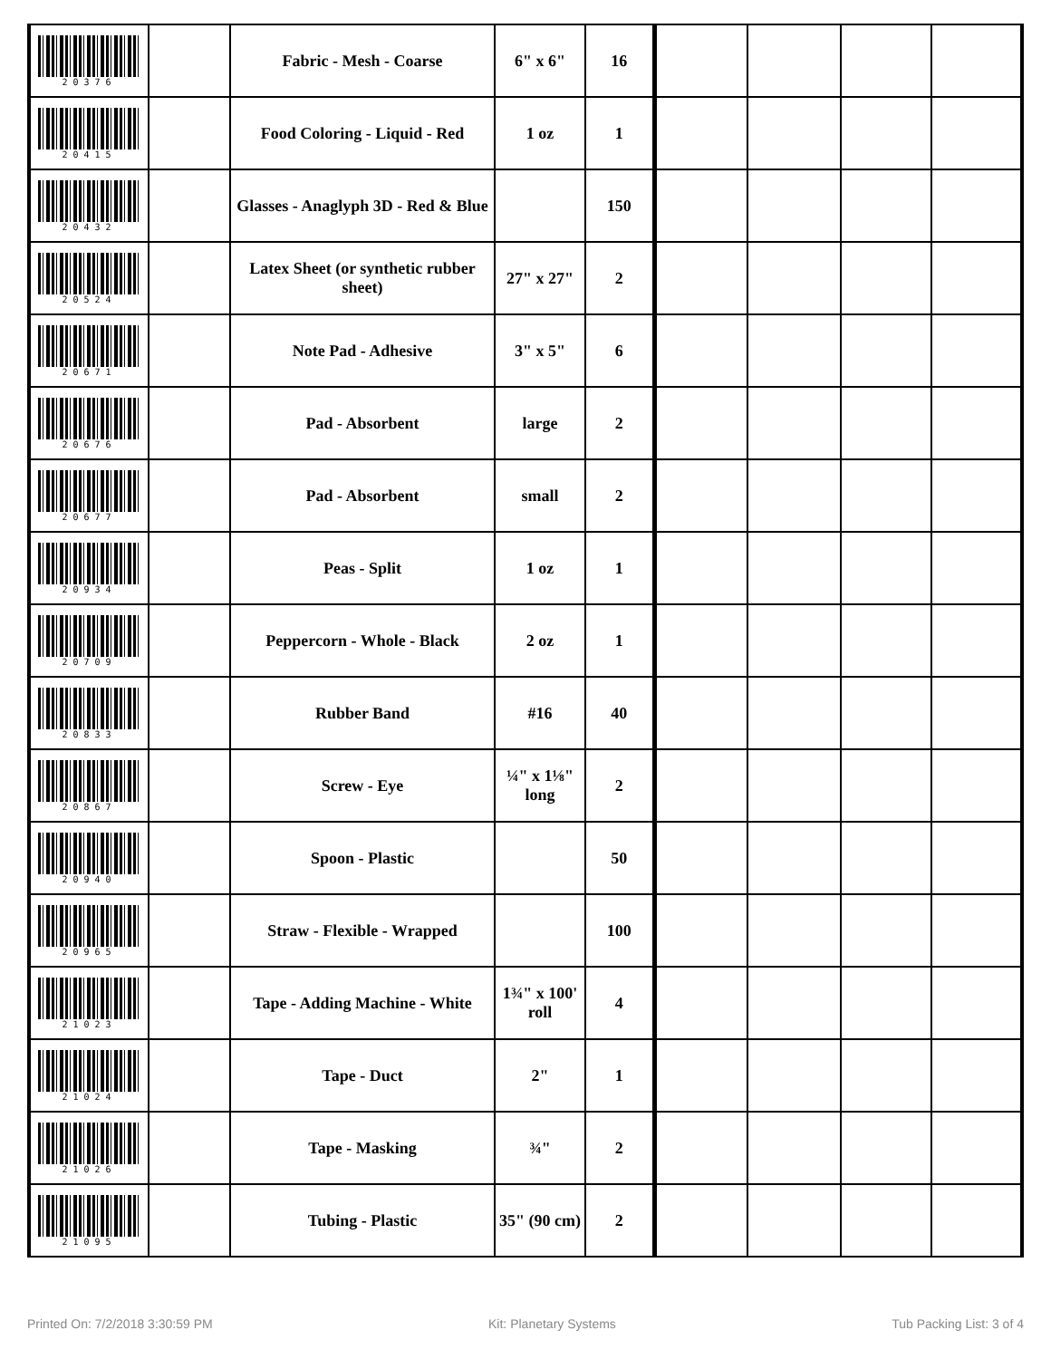| 20376 | | Fabric - Mesh - Coarse | 6" x 6" | 16 | | | | |
| 20415 | | Food Coloring - Liquid - Red | 1 oz | 1 | | | | |
| 20432 | | Glasses - Anaglyph 3D - Red & Blue | | 150 | | | | |
| 20524 | | Latex Sheet (or synthetic rubber sheet) | 27" x 27" | 2 | | | | |
| 20671 | | Note Pad - Adhesive | 3" x 5" | 6 | | | | |
| 20676 | | Pad - Absorbent | large | 2 | | | | |
| 20677 | | Pad - Absorbent | small | 2 | | | | |
| 20934 | | Peas - Split | 1 oz | 1 | | | | |
| 20709 | | Peppercorn - Whole - Black | 2 oz | 1 | | | | |
| 20833 | | Rubber Band | #16 | 40 | | | | |
| 20867 | | Screw - Eye | ¼" x 1⅛" long | 2 | | | | |
| 20940 | | Spoon - Plastic | | 50 | | | | |
| 20965 | | Straw - Flexible - Wrapped | | 100 | | | | |
| 21023 | | Tape - Adding Machine - White | 1¾" x 100' roll | 4 | | | | |
| 21024 | | Tape - Duct | 2" | 1 | | | | |
| 21026 | | Tape - Masking | ¾" | 2 | | | | |
| 21095 | | Tubing - Plastic | 35" (90 cm) | 2 | | | | |
Printed On: 7/2/2018 3:30:59 PM Kit: Planetary Systems Tub Packing List: 3 of 4